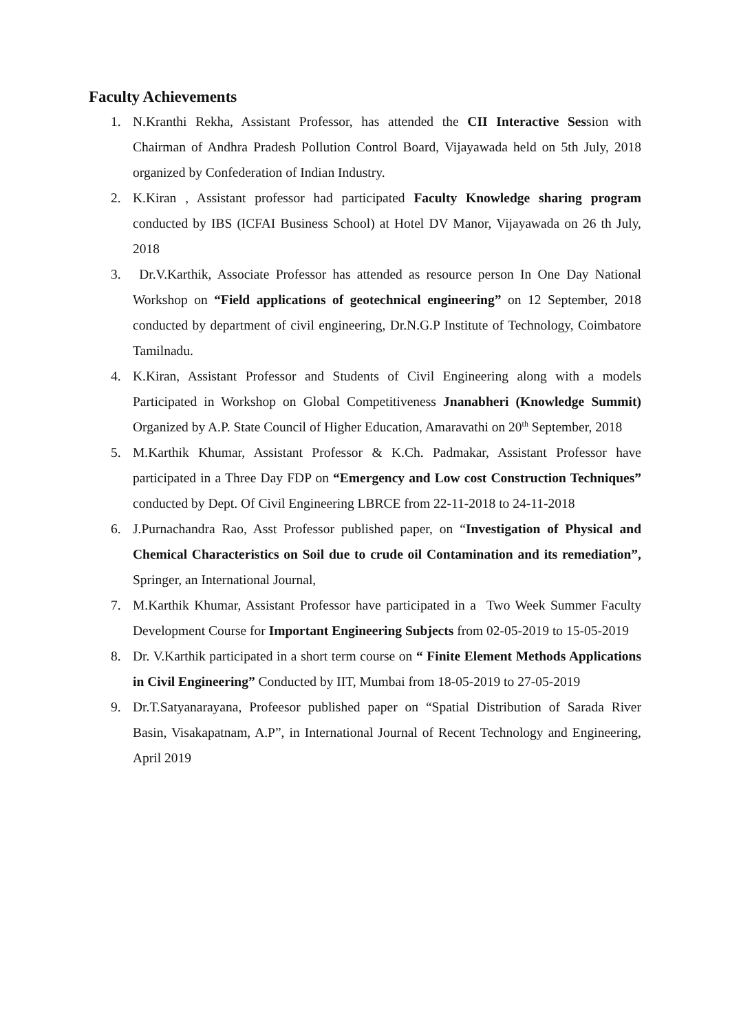Faculty Achievements
1. N.Kranthi Rekha, Assistant Professor, has attended the CII Interactive Session with Chairman of Andhra Pradesh Pollution Control Board, Vijayawada held on 5th July, 2018 organized by Confederation of Indian Industry.
2. K.Kiran , Assistant professor had participated Faculty Knowledge sharing program conducted by IBS (ICFAI Business School) at Hotel DV Manor, Vijayawada on 26 th July, 2018
3. Dr.V.Karthik, Associate Professor has attended as resource person In One Day National Workshop on “Field applications of geotechnical engineering” on 12 September, 2018 conducted by department of civil engineering, Dr.N.G.P Institute of Technology, Coimbatore Tamilnadu.
4. K.Kiran, Assistant Professor and Students of Civil Engineering along with a models Participated in Workshop on Global Competitiveness Jnanabheri (Knowledge Summit) Organized by A.P. State Council of Higher Education, Amaravathi on 20<sup>th</sup> September, 2018
5. M.Karthik Khumar, Assistant Professor & K.Ch. Padmakar, Assistant Professor have participated in a Three Day FDP on “Emergency and Low cost Construction Techniques” conducted by Dept. Of Civil Engineering LBRCE from 22-11-2018 to 24-11-2018
6. J.Purnachandra Rao, Asst Professor published paper, on “Investigation of Physical and Chemical Characteristics on Soil due to crude oil Contamination and its remediation”, Springer, an International Journal,
7. M.Karthik Khumar, Assistant Professor have participated in a Two Week Summer Faculty Development Course for Important Engineering Subjects from 02-05-2019 to 15-05-2019
8. Dr. V.Karthik participated in a short term course on “ Finite Element Methods Applications in Civil Engineering” Conducted by IIT, Mumbai from 18-05-2019 to 27-05-2019
9. Dr.T.Satyanarayana, Profeesor published paper on “Spatial Distribution of Sarada River Basin, Visakapatnam, A.P”, in International Journal of Recent Technology and Engineering, April 2019